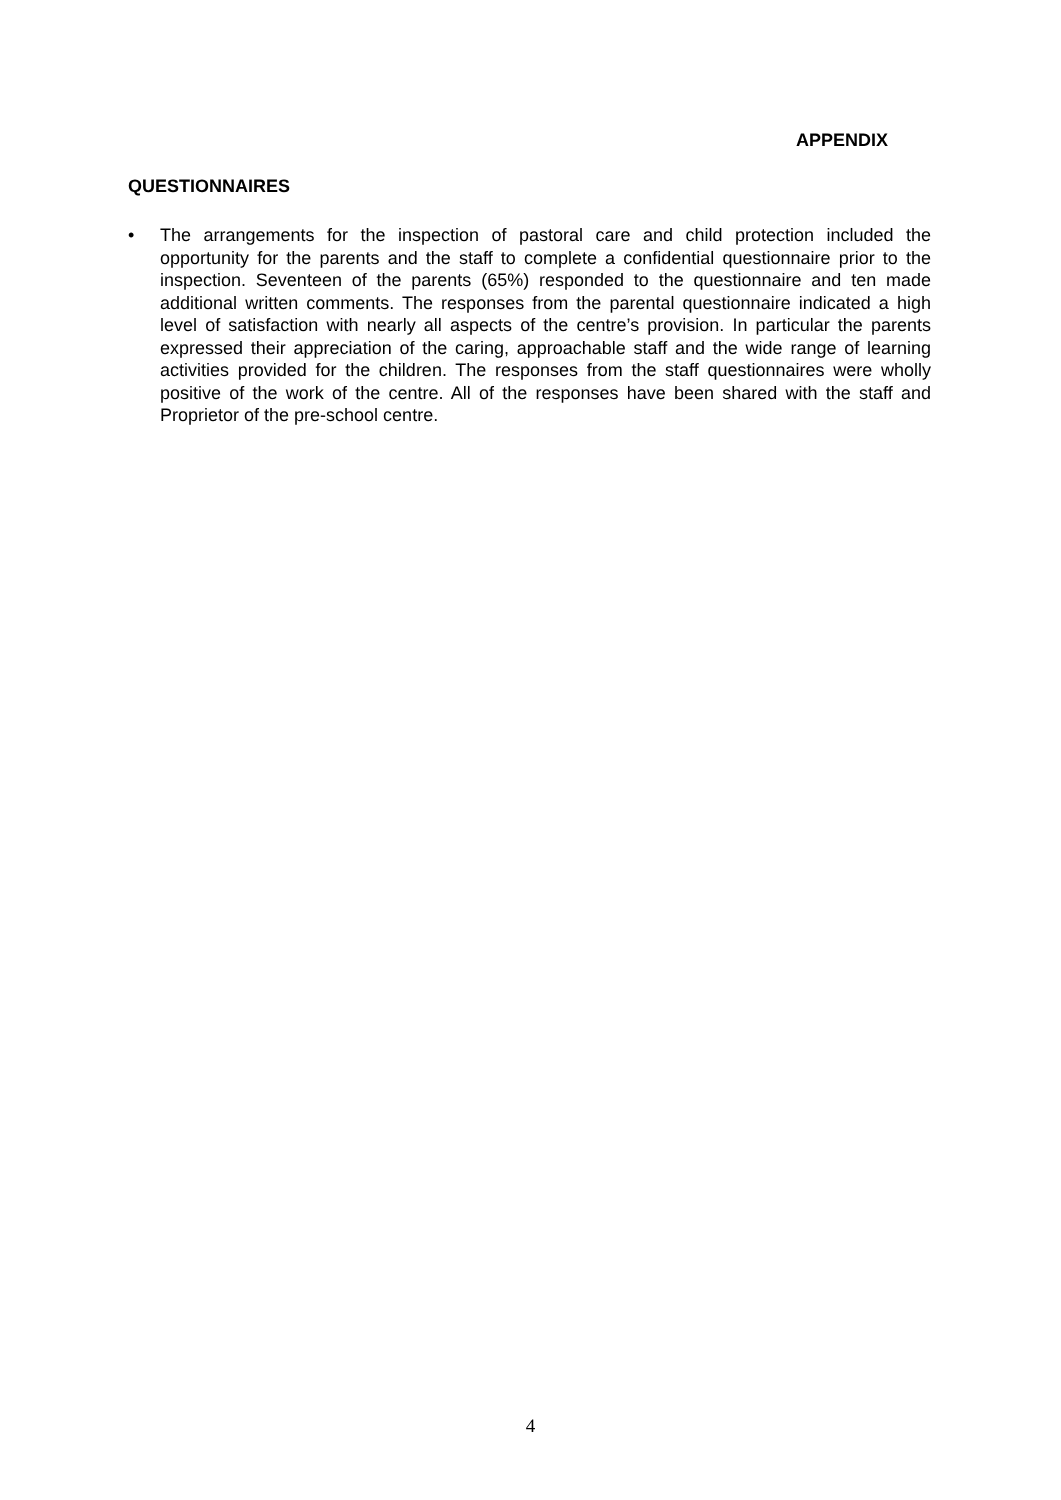APPENDIX
QUESTIONNAIRES
• The arrangements for the inspection of pastoral care and child protection included the opportunity for the parents and the staff to complete a confidential questionnaire prior to the inspection. Seventeen of the parents (65%) responded to the questionnaire and ten made additional written comments. The responses from the parental questionnaire indicated a high level of satisfaction with nearly all aspects of the centre’s provision. In particular the parents expressed their appreciation of the caring, approachable staff and the wide range of learning activities provided for the children. The responses from the staff questionnaires were wholly positive of the work of the centre. All of the responses have been shared with the staff and Proprietor of the pre-school centre.
4